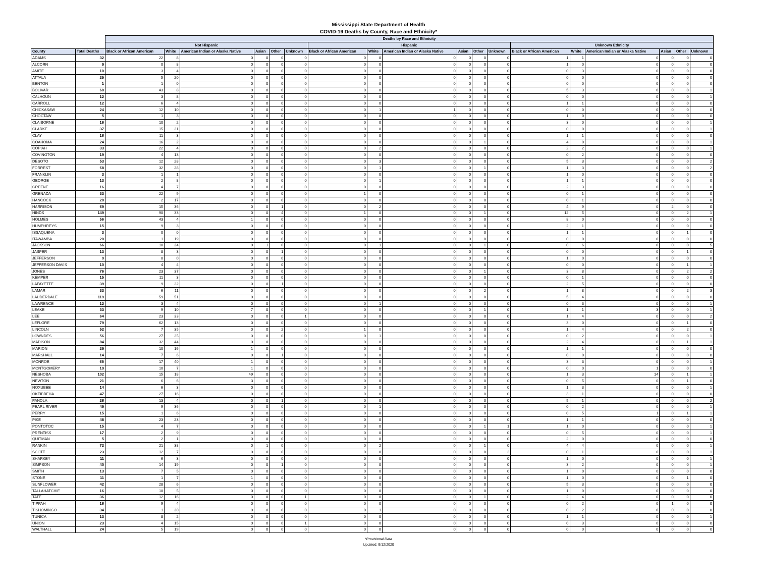Mississippi State Department of Health
COVID-19 Deaths by County, Race and Ethnicity*
| | | Deaths by Race and Ethnicity | | | | | | | | | | | | | | | | | |
| --- | --- | --- | --- | --- | --- | --- | --- | --- | --- | --- | --- | --- | --- | --- | --- | --- | --- | --- | --- |
| | | Not Hispanic | | | | | | Hispanic | | | | | | Unknown Ethnicity | | | | | |
| County | Total Deaths | Black or African American | White | American Indian or Alaska Native | Asian | Other | Unknown | Black or African American | White | American Indian or Alaska Native | Asian | Other | Unknown | Black or African American | White | American Indian or Alaska Native | Asian | Other | Unknown |
| ADAMS | 32 | 22 | 8 | 0 | 0 | 0 | 0 | 0 | 0 | 0 | 0 | 0 | 0 | 1 | 1 | 0 | 0 | 0 | 0 |
| ALCORN | 9 | 0 | 8 | 0 | 0 | 0 | 0 | 0 | 0 | 0 | 0 | 0 | 0 | 1 | 0 | 0 | 0 | 0 | 0 |
| AMITE | 10 | 3 | 4 | 0 | 0 | 0 | 0 | 0 | 0 | 0 | 0 | 0 | 0 | 0 | 3 | 0 | 0 | 0 | 0 |
| ATTALA | 25 | 5 | 20 | 0 | 0 | 0 | 0 | 0 | 0 | 0 | 0 | 0 | 0 | 0 | 0 | 0 | 0 | 0 | 0 |
| BENTON | 1 | 1 | 0 | 0 | 0 | 0 | 0 | 0 | 0 | 0 | 0 | 0 | 0 | 0 | 0 | 0 | 0 | 0 | 0 |
| BOLIVAR | 60 | 43 | 8 | 0 | 0 | 0 | 0 | 0 | 0 | 0 | 0 | 0 | 0 | 5 | 3 | 0 | 0 | 0 | 1 |
| CALHOUN | 12 | 3 | 8 | 0 | 0 | 0 | 0 | 0 | 0 | 0 | 0 | 0 | 0 | 0 | 0 | 0 | 0 | 0 | 1 |
| CARROLL | 12 | 6 | 4 | 0 | 0 | 0 | 0 | 0 | 0 | 0 | 0 | 0 | 0 | 1 | 1 | 0 | 0 | 0 | 0 |
| CHICKASAW | 24 | 12 | 10 | 0 | 0 | 0 | 0 | 0 | 1 | 1 | 0 | 0 | 0 | 0 | 0 | 0 | 0 | 0 | 0 |
| CHOCTAW | 5 | 1 | 3 | 0 | 0 | 0 | 0 | 0 | 0 | 0 | 0 | 0 | 0 | 1 | 0 | 0 | 0 | 0 | 0 |
| CLAIBORNE | 16 | 10 | 2 | 0 | 0 | 0 | 0 | 0 | 0 | 0 | 0 | 0 | 0 | 3 | 0 | 0 | 0 | 0 | 1 |
| CLARKE | 37 | 15 | 21 | 0 | 0 | 0 | 0 | 0 | 0 | 0 | 0 | 0 | 0 | 0 | 0 | 0 | 0 | 0 | 1 |
| CLAY | 16 | 11 | 3 | 0 | 0 | 0 | 0 | 0 | 0 | 0 | 0 | 0 | 0 | 1 | 1 | 0 | 0 | 0 | 0 |
| COAHOMA | 24 | 16 | 2 | 0 | 0 | 0 | 0 | 0 | 0 | 0 | 0 | 1 | 0 | 4 | 0 | 0 | 0 | 0 | 1 |
| COPIAH | 33 | 22 | 4 | 0 | 0 | 0 | 0 | 0 | 2 | 0 | 0 | 0 | 0 | 2 | 2 | 0 | 0 | 0 | 1 |
| COVINGTON | 19 | 4 | 13 | 0 | 0 | 0 | 0 | 0 | 0 | 0 | 0 | 0 | 0 | 0 | 2 | 0 | 0 | 0 | 0 |
| DESOTO | 53 | 12 | 28 | 0 | 0 | 0 | 0 | 0 | 3 | 0 | 0 | 0 | 0 | 5 | 3 | 0 | 0 | 0 | 2 |
| FORREST | 68 | 32 | 28 | 0 | 0 | 0 | 0 | 0 | 1 | 0 | 0 | 1 | 0 | 1 | 3 | 0 | 0 | 0 | 2 |
| FRANKLIN | 3 | 1 | 1 | 0 | 0 | 0 | 0 | 0 | 0 | 0 | 0 | 0 | 0 | 1 | 0 | 0 | 0 | 0 | 0 |
| GEORGE | 13 | 2 | 8 | 0 | 0 | 0 | 0 | 0 | 1 | 0 | 0 | 0 | 0 | 1 | 1 | 0 | 0 | 0 | 0 |
| GREENE | 16 | 4 | 7 | 0 | 0 | 0 | 0 | 0 | 0 | 0 | 0 | 0 | 0 | 2 | 3 | 0 | 0 | 0 | 0 |
| GRENADA | 33 | 22 | 9 | 0 | 0 | 0 | 0 | 1 | 0 | 0 | 0 | 0 | 0 | 0 | 1 | 0 | 0 | 0 | 0 |
| HANCOCK | 20 | 2 | 17 | 0 | 0 | 0 | 0 | 0 | 0 | 0 | 0 | 0 | 0 | 0 | 1 | 0 | 0 | 0 | 0 |
| HARRISON | 69 | 15 | 36 | 0 | 0 | 1 | 0 | 0 | 2 | 0 | 0 | 0 | 0 | 4 | 9 | 0 | 2 | 0 | 0 |
| HINDS | 149 | 90 | 33 | 0 | 0 | 4 | 0 | 1 | 0 | 0 | 0 | 1 | 0 | 12 | 5 | 0 | 0 | 2 | 1 |
| HOLMES | 56 | 43 | 4 | 1 | 0 | 0 | 0 | 0 | 0 | 0 | 0 | 0 | 0 | 8 | 0 | 0 | 0 | 0 | 0 |
| HUMPHREYS | 15 | 9 | 3 | 0 | 0 | 0 | 0 | 0 | 0 | 0 | 0 | 0 | 0 | 2 | 1 | 0 | 0 | 0 | 0 |
| ISSAQUENA | 3 | 0 | 0 | 0 | 0 | 0 | 0 | 0 | 0 | 0 | 0 | 0 | 0 | 1 | 1 | 0 | 0 | 1 | 0 |
| ITAWAMBA | 20 | 1 | 19 | 0 | 0 | 0 | 0 | 0 | 0 | 0 | 0 | 0 | 0 | 0 | 0 | 0 | 0 | 0 | 0 |
| JACKSON | 66 | 18 | 34 | 0 | 1 | 0 | 0 | 0 | 1 | 0 | 0 | 1 | 0 | 0 | 6 | 0 | 0 | 0 | 5 |
| JASPER | 13 | 8 | 3 | 0 | 0 | 1 | 0 | 0 | 0 | 0 | 0 | 0 | 0 | 0 | 0 | 0 | 0 | 1 | 0 |
| JEFFERSON | 9 | 8 | 0 | 0 | 0 | 0 | 0 | 0 | 0 | 0 | 0 | 0 | 0 | 1 | 0 | 0 | 0 | 0 | 0 |
| JEFFERSON DAVIS | 10 | 4 | 4 | 0 | 0 | 0 | 0 | 0 | 0 | 0 | 0 | 0 | 0 | 0 | 0 | 0 | 0 | 1 | 1 |
| JONES | 76 | 23 | 37 | 0 | 0 | 0 | 0 | 0 | 0 | 0 | 0 | 1 | 0 | 3 | 8 | 0 | 0 | 2 | 2 |
| KEMPER | 15 | 11 | 3 | 0 | 0 | 0 | 0 | 0 | 0 | 0 | 0 | 0 | 0 | 0 | 1 | 0 | 0 | 0 | 0 |
| LAFAYETTE | 39 | 9 | 22 | 0 | 0 | 1 | 0 | 0 | 0 | 0 | 0 | 0 | 0 | 2 | 5 | 0 | 0 | 0 | 0 |
| LAMAR | 33 | 6 | 11 | 0 | 0 | 0 | 0 | 0 | 0 | 0 | 0 | 2 | 0 | 1 | 8 | 0 | 0 | 2 | 3 |
| LAUDERDALE | 119 | 59 | 51 | 0 | 0 | 0 | 0 | 0 | 0 | 0 | 0 | 0 | 0 | 5 | 4 | 0 | 0 | 0 | 0 |
| LAWRENCE | 12 | 3 | 4 | 0 | 0 | 0 | 0 | 0 | 1 | 0 | 0 | 0 | 0 | 0 | 3 | 0 | 0 | 0 | 1 |
| LEAKE | 33 | 9 | 10 | 7 | 0 | 0 | 0 | 0 | 0 | 0 | 0 | 1 | 0 | 1 | 1 | 3 | 0 | 0 | 1 |
| LEE | 64 | 23 | 33 | 0 | 0 | 0 | 1 | 0 | 0 | 0 | 0 | 0 | 0 | 1 | 4 | 0 | 0 | 0 | 2 |
| LEFLORE | 79 | 62 | 13 | 0 | 0 | 0 | 0 | 0 | 0 | 0 | 0 | 0 | 0 | 3 | 0 | 0 | 0 | 1 | 0 |
| LINCOLN | 52 | 7 | 35 | 0 | 0 | 2 | 0 | 1 | 0 | 0 | 0 | 0 | 0 | 1 | 4 | 0 | 0 | 2 | 0 |
| LOWNDES | 56 | 27 | 25 | 0 | 0 | 0 | 0 | 0 | 1 | 0 | 0 | 0 | 0 | 0 | 2 | 0 | 0 | 0 | 1 |
| MADISON | 84 | 32 | 44 | 0 | 0 | 0 | 0 | 0 | 0 | 0 | 0 | 0 | 0 | 2 | 4 | 0 | 0 | 1 | 1 |
| MARION | 29 | 10 | 16 | 1 | 0 | 0 | 0 | 0 | 0 | 0 | 0 | 0 | 0 | 1 | 1 | 0 | 0 | 0 | 0 |
| MARSHALL | 14 | 7 | 6 | 0 | 0 | 1 | 0 | 0 | 0 | 0 | 0 | 0 | 0 | 0 | 0 | 0 | 0 | 0 | 0 |
| MONROE | 65 | 17 | 40 | 1 | 0 | 0 | 0 | 0 | 0 | 0 | 0 | 0 | 0 | 3 | 3 | 0 | 0 | 0 | 1 |
| MONTGOMERY | 19 | 10 | 7 | 1 | 0 | 0 | 0 | 0 | 0 | 0 | 0 | 0 | 0 | 0 | 0 | 1 | 0 | 0 | 0 |
| NESHOBA | 102 | 15 | 18 | 49 | 0 | 0 | 0 | 0 | 0 | 0 | 0 | 0 | 0 | 1 | 3 | 14 | 0 | 1 | 1 |
| NEWTON | 21 | 6 | 6 | 3 | 0 | 0 | 0 | 0 | 0 | 0 | 0 | 0 | 0 | 0 | 5 | 0 | 0 | 1 | 0 |
| NOXUBEE | 14 | 6 | 3 | 0 | 0 | 0 | 0 | 0 | 0 | 0 | 0 | 0 | 0 | 1 | 3 | 0 | 0 | 0 | 1 |
| OKTIBBEHA | 47 | 27 | 16 | 0 | 0 | 0 | 0 | 0 | 0 | 0 | 0 | 0 | 0 | 3 | 1 | 0 | 0 | 0 | 0 |
| PANOLA | 26 | 13 | 4 | 0 | 0 | 1 | 0 | 0 | 0 | 0 | 0 | 0 | 0 | 5 | 1 | 0 | 0 | 0 | 2 |
| PEARL RIVER | 49 | 9 | 36 | 0 | 0 | 0 | 0 | 0 | 1 | 0 | 0 | 0 | 0 | 0 | 2 | 0 | 0 | 0 | 1 |
| PERRY | 15 | 1 | 6 | 0 | 0 | 0 | 0 | 0 | 0 | 0 | 0 | 0 | 0 | 0 | 5 | 1 | 0 | 1 | 1 |
| PIKE | 48 | 23 | 23 | 0 | 0 | 0 | 0 | 0 | 0 | 0 | 0 | 0 | 0 | 1 | 1 | 0 | 0 | 0 | 0 |
| PONTOTOC | 15 | 4 | 7 | 0 | 0 | 0 | 0 | 0 | 0 | 0 | 0 | 1 | 1 | 1 | 0 | 0 | 0 | 0 | 1 |
| PRENTISS | 17 | 2 | 9 | 0 | 0 | 0 | 0 | 0 | 0 | 0 | 0 | 0 | 0 | 0 | 5 | 0 | 0 | 0 | 1 |
| QUITMAN | 5 | 2 | 1 | 0 | 0 | 0 | 0 | 0 | 0 | 0 | 0 | 0 | 0 | 2 | 0 | 0 | 0 | 0 | 0 |
| RANKIN | 72 | 21 | 38 | 0 | 1 | 0 | 0 | 0 | 2 | 0 | 0 | 1 | 0 | 4 | 4 | 0 | 0 | 0 | 1 |
| SCOTT | 23 | 12 | 7 | 0 | 0 | 0 | 0 | 0 | 0 | 0 | 0 | 0 | 2 | 0 | 1 | 0 | 0 | 0 | 1 |
| SHARKEY | 11 | 6 | 3 | 0 | 0 | 0 | 0 | 0 | 0 | 0 | 0 | 0 | 0 | 1 | 0 | 0 | 0 | 0 | 1 |
| SIMPSON | 40 | 14 | 19 | 0 | 0 | 1 | 0 | 0 | 0 | 0 | 0 | 0 | 0 | 3 | 2 | 0 | 0 | 0 | 1 |
| SMITH | 13 | 7 | 5 | 0 | 0 | 0 | 0 | 0 | 0 | 0 | 0 | 0 | 0 | 1 | 0 | 0 | 0 | 0 | 0 |
| STONE | 11 | 1 | 7 | 1 | 0 | 0 | 0 | 0 | 0 | 0 | 0 | 0 | 0 | 1 | 0 | 0 | 0 | 1 | 0 |
| SUNFLOWER | 42 | 28 | 6 | 0 | 0 | 0 | 0 | 0 | 0 | 0 | 0 | 0 | 0 | 5 | 3 | 0 | 0 | 0 | 0 |
| TALLAHATCHIE | 16 | 10 | 5 | 0 | 0 | 0 | 0 | 0 | 0 | 0 | 0 | 0 | 0 | 1 | 0 | 0 | 0 | 0 | 0 |
| TATE | 36 | 12 | 16 | 0 | 0 | 0 | 1 | 0 | 0 | 0 | 0 | 1 | 0 | 2 | 4 | 0 | 0 | 0 | 0 |
| TIPPAH | 16 | 9 | 4 | 0 | 0 | 0 | 0 | 0 | 0 | 0 | 0 | 0 | 0 | 0 | 2 | 0 | 1 | 0 | 0 |
| TISHOMINGO | 34 | 1 | 30 | 0 | 0 | 0 | 0 | 0 | 1 | 0 | 0 | 0 | 0 | 0 | 2 | 0 | 0 | 0 | 0 |
| TUNICA | 13 | 8 | 2 | 0 | 0 | 0 | 0 | 0 | 0 | 0 | 0 | 0 | 0 | 1 | 1 | 0 | 0 | 0 | 1 |
| UNION | 23 | 4 | 15 | 0 | 0 | 0 | 1 | 0 | 0 | 0 | 0 | 0 | 0 | 0 | 3 | 0 | 0 | 0 | 0 |
| WALTHALL | 24 | 5 | 19 | 0 | 0 | 0 | 0 | 0 | 0 | 0 | 0 | 0 | 0 | 0 | 0 | 0 | 0 | 0 | 0 |
*Provisional Data
Updated: 9/12/2020